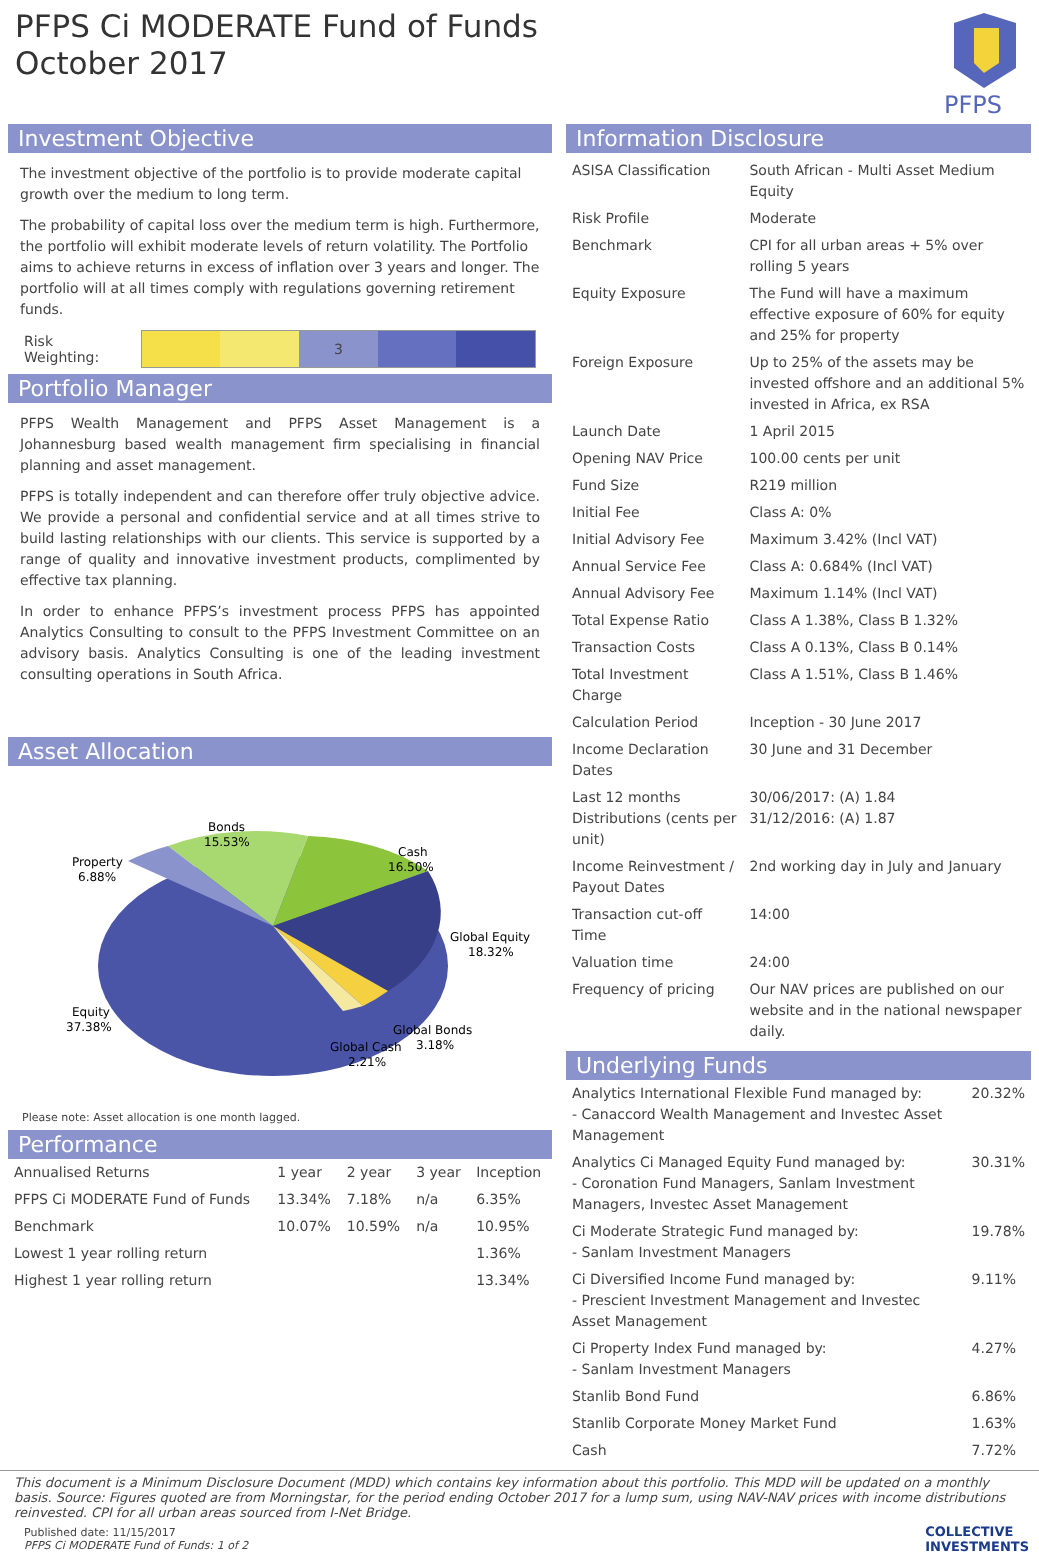PFPS Ci MODERATE Fund of Funds
October 2017
PFPS
Investment Objective
The investment objective of the portfolio is to provide moderate capital growth over the medium to long term.
The probability of capital loss over the medium term is high. Furthermore, the portfolio will exhibit moderate levels of return volatility. The Portfolio aims to achieve returns in excess of inflation over 3 years and longer. The portfolio will at all times comply with regulations governing retirement funds.
Risk Weighting:
3
Portfolio Manager
PFPS Wealth Management and PFPS Asset Management is a Johannesburg based wealth management firm specialising in financial planning and asset management.
PFPS is totally independent and can therefore offer truly objective advice. We provide a personal and confidential service and at all times strive to build lasting relationships with our clients. This service is supported by a range of quality and innovative investment products, complimented by effective tax planning.
In order to enhance PFPS’s investment process PFPS has appointed Analytics Consulting to consult to the PFPS Investment Committee on an advisory basis. Analytics Consulting is one of the leading investment consulting operations in South Africa.
Asset Allocation
Bonds
15.53%
Cash
16.50%
Property
6.88%
Global Equity
18.32%
Equity
37.38%
Global Bonds
3.18%
Global Cash
2.21%
Please note: Asset allocation is one month lagged.
Performance
| Annualised Returns | 1 year | 2 year | 3 year | Inception |
| --- | --- | --- | --- | --- |
| PFPS Ci MODERATE Fund of Funds | 13.34% | 7.18% | n/a | 6.35% |
| Benchmark | 10.07% | 10.59% | n/a | 10.95% |
| Lowest 1 year rolling return | | | | 1.36% |
| Highest 1 year rolling return | | | | 13.34% |
Information Disclosure
| ASISA Classification | South African - Multi Asset Medium Equity |
| Risk Profile | Moderate |
| Benchmark | CPI for all urban areas + 5% over rolling 5 years |
| Equity Exposure | The Fund will have a maximum effective exposure of 60% for equity and 25% for property |
| Foreign Exposure | Up to 25% of the assets may be invested offshore and an additional 5% invested in Africa, ex RSA |
| Launch Date | 1 April 2015 |
| Opening NAV Price | 100.00 cents per unit |
| Fund Size | R219 million |
| Initial Fee | Class A: 0% |
| Initial Advisory Fee | Maximum 3.42% (Incl VAT) |
| Annual Service Fee | Class A: 0.684% (Incl VAT) |
| Annual Advisory Fee | Maximum 1.14% (Incl VAT) |
| Total Expense Ratio | Class A 1.38%, Class B 1.32% |
| Transaction Costs | Class A 0.13%, Class B 0.14% |
| Total Investment Charge | Class A 1.51%, Class B 1.46% |
| Calculation Period | Inception - 30 June 2017 |
| Income Declaration Dates | 30 June and 31 December |
| Last 12 months Distributions (cents per unit) | 30/06/2017: (A) 1.84 31/12/2016: (A) 1.87 |
| Income Reinvestment / Payout Dates | 2nd working day in July and January |
| Transaction cut-off Time | 14:00 |
| Valuation time | 24:00 |
| Frequency of pricing | Our NAV prices are published on our website and in the national newspaper daily. |
Underlying Funds
| Analytics International Flexible Fund managed by: - Canaccord Wealth Management and Investec Asset Management | 20.32% |
| Analytics Ci Managed Equity Fund managed by: - Coronation Fund Managers, Sanlam Investment Managers, Investec Asset Management | 30.31% |
| Ci Moderate Strategic Fund managed by: - Sanlam Investment Managers | 19.78% |
| Ci Diversified Income Fund managed by: - Prescient Investment Management and Investec Asset Management | 9.11% |
| Ci Property Index Fund managed by: - Sanlam Investment Managers | 4.27% |
| Stanlib Bond Fund | 6.86% |
| Stanlib Corporate Money Market Fund | 1.63% |
| Cash | 7.72% |
This document is a Minimum Disclosure Document (MDD) which contains key information about this portfolio. This MDD will be updated on a monthly basis. Source: Figures quoted are from Morningstar, for the period ending October 2017 for a lump sum, using NAV-NAV prices with income distributions reinvested. CPI for all urban areas sourced from I-Net Bridge.
Published date: 11/15/2017
PFPS Ci MODERATE Fund of Funds: 1 of 2
COLLECTIVE
INVESTMENTS